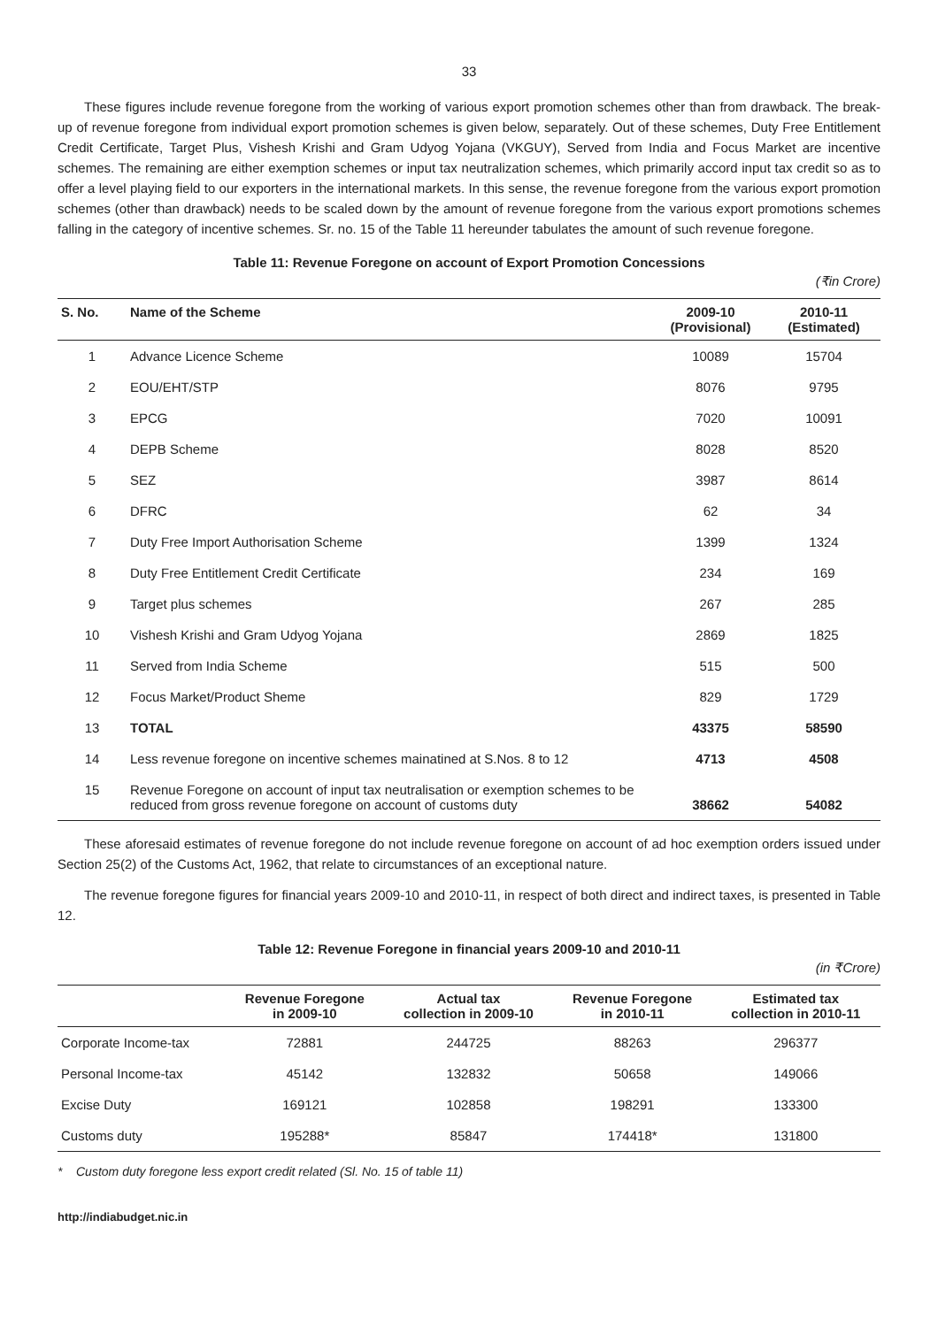33
These figures include revenue foregone from the working of various export promotion schemes other than from drawback. The break-up of revenue foregone from individual export promotion schemes is given below, separately. Out of these schemes, Duty Free Entitlement Credit Certificate, Target Plus, Vishesh Krishi and Gram Udyog Yojana (VKGUY), Served from India and Focus Market are incentive schemes. The remaining are either exemption schemes or input tax neutralization schemes, which primarily accord input tax credit so as to offer a level playing field to our exporters in the international markets. In this sense, the revenue foregone from the various export promotion schemes (other than drawback) needs to be scaled down by the amount of revenue foregone from the various export promotions schemes falling in the category of incentive schemes. Sr. no. 15 of the Table 11 hereunder tabulates the amount of such revenue foregone.
Table 11: Revenue Foregone on account of Export Promotion Concessions
(₹in Crore)
| S. No. | Name of the Scheme | 2009-10 (Provisional) | 2010-11 (Estimated) |
| --- | --- | --- | --- |
| 1 | Advance Licence Scheme | 10089 | 15704 |
| 2 | EOU/EHT/STP | 8076 | 9795 |
| 3 | EPCG | 7020 | 10091 |
| 4 | DEPB Scheme | 8028 | 8520 |
| 5 | SEZ | 3987 | 8614 |
| 6 | DFRC | 62 | 34 |
| 7 | Duty Free Import Authorisation Scheme | 1399 | 1324 |
| 8 | Duty Free Entitlement Credit Certificate | 234 | 169 |
| 9 | Target plus schemes | 267 | 285 |
| 10 | Vishesh Krishi and Gram Udyog Yojana | 2869 | 1825 |
| 11 | Served from India Scheme | 515 | 500 |
| 12 | Focus Market/Product Sheme | 829 | 1729 |
| 13 | TOTAL | 43375 | 58590 |
| 14 | Less revenue foregone on incentive schemes mainatined at S.Nos. 8 to 12 | 4713 | 4508 |
| 15 | Revenue Foregone on account of input tax neutralisation or exemption schemes to be reduced from gross revenue foregone on account of customs duty | 38662 | 54082 |
These aforesaid estimates of revenue foregone do not include revenue foregone on account of ad hoc exemption orders issued under Section 25(2) of the Customs Act, 1962, that relate to circumstances of an exceptional nature.
The revenue foregone figures for financial years 2009-10 and 2010-11, in respect of both direct and indirect taxes, is presented in Table 12.
Table 12: Revenue Foregone in financial years 2009-10 and 2010-11
(in ₹Crore)
| | Revenue Foregone in 2009-10 | Actual tax collection in 2009-10 | Revenue Foregone in 2010-11 | Estimated tax collection in 2010-11 |
| --- | --- | --- | --- | --- |
| Corporate Income-tax | 72881 | 244725 | 88263 | 296377 |
| Personal Income-tax | 45142 | 132832 | 50658 | 149066 |
| Excise Duty | 169121 | 102858 | 198291 | 133300 |
| Customs duty | 195288* | 85847 | 174418* | 131800 |
* Custom duty foregone less export credit related (Sl. No. 15 of table 11)
http://indiabudget.nic.in